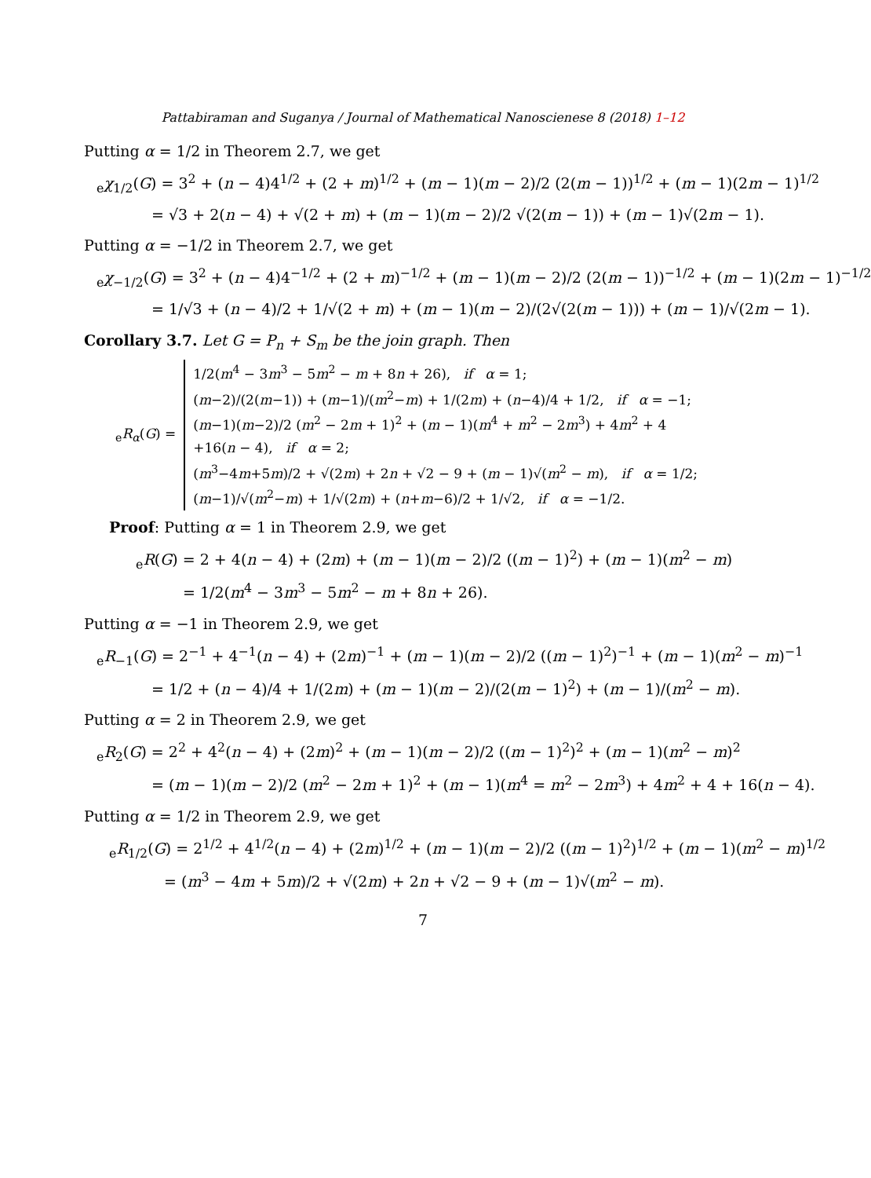Pattabiraman and Suganya / Journal of Mathematical Nanoscienese 8 (2018) 1–12
Putting α = 1/2 in Theorem 2.7, we get
<sub>e</sub>χ<sub>1/2</sub>(G) = 3<sup>2</sup> + (n − 4)4<sup>1/2</sup> + (2 + m)<sup>1/2</sup> + (m − 1)(m − 2)/2 (2(m − 1))<sup>1/2</sup> + (m − 1)(2m − 1)<sup>1/2</sup>
= √3 + 2(n − 4) + √(2 + m) + (m − 1)(m − 2)/2 √(2(m − 1)) + (m − 1)√(2m − 1).
Putting α = −1/2 in Theorem 2.7, we get
<sub>e</sub>χ<sub>−1/2</sub>(G) = 3<sup>2</sup> + (n − 4)4<sup>−1/2</sup> + (2 + m)<sup>−1/2</sup> + (m − 1)(m − 2)/2 (2(m − 1))<sup>−1/2</sup> + (m − 1)(2m − 1)<sup>−1/2</sup>
= 1/√3 + (n − 4)/2 + 1/√(2 + m) + (m − 1)(m − 2)/(2√(2(m − 1))) + (m − 1)/√(2m − 1).
Corollary 3.7. Let G = P<sub>n</sub> + S<sub>m</sub> be the join graph. Then
<sub>e</sub>R<sub>α</sub>(G) =
1/2(m<sup>4</sup> − 3m<sup>3</sup> − 5m<sup>2</sup> − m + 8n + 26), if α = 1;
(m−2)/(2(m−1)) + (m−1)/(m<sup>2</sup>−m) + 1/(2m) + (n−4)/4 + 1/2, if α = −1;
(m−1)(m−2)/2 (m<sup>2</sup> − 2m + 1)<sup>2</sup> + (m − 1)(m<sup>4</sup> + m<sup>2</sup> − 2m<sup>3</sup>) + 4m<sup>2</sup> + 4
+16(n − 4), if α = 2;
(m<sup>3</sup>−4m+5m)/2 + √(2m) + 2n + √2 − 9 + (m − 1)√(m<sup>2</sup> − m), if α = 1/2;
(m−1)/√(m<sup>2</sup>−m) + 1/√(2m) + (n+m−6)/2 + 1/√2, if α = −1/2.
Proof: Putting α = 1 in Theorem 2.9, we get
<sub>e</sub>R(G) = 2 + 4(n − 4) + (2m) + (m − 1)(m − 2)/2 ((m − 1)<sup>2</sup>) + (m − 1)(m<sup>2</sup> − m)
= 1/2(m<sup>4</sup> − 3m<sup>3</sup> − 5m<sup>2</sup> − m + 8n + 26).
Putting α = −1 in Theorem 2.9, we get
<sub>e</sub>R<sub>−1</sub>(G) = 2<sup>−1</sup> + 4<sup>−1</sup>(n − 4) + (2m)<sup>−1</sup> + (m − 1)(m − 2)/2 ((m − 1)<sup>2</sup>)<sup>−1</sup> + (m − 1)(m<sup>2</sup> − m)<sup>−1</sup>
= 1/2 + (n − 4)/4 + 1/(2m) + (m − 1)(m − 2)/(2(m − 1)<sup>2</sup>) + (m − 1)/(m<sup>2</sup> − m).
Putting α = 2 in Theorem 2.9, we get
<sub>e</sub>R<sub>2</sub>(G) = 2<sup>2</sup> + 4<sup>2</sup>(n − 4) + (2m)<sup>2</sup> + (m − 1)(m − 2)/2 ((m − 1)<sup>2</sup>)<sup>2</sup> + (m − 1)(m<sup>2</sup> − m)<sup>2</sup>
= (m − 1)(m − 2)/2 (m<sup>2</sup> − 2m + 1)<sup>2</sup> + (m − 1)(m<sup>4</sup> = m<sup>2</sup> − 2m<sup>3</sup>) + 4m<sup>2</sup> + 4 + 16(n − 4).
Putting α = 1/2 in Theorem 2.9, we get
<sub>e</sub>R<sub>1/2</sub>(G) = 2<sup>1/2</sup> + 4<sup>1/2</sup>(n − 4) + (2m)<sup>1/2</sup> + (m − 1)(m − 2)/2 ((m − 1)<sup>2</sup>)<sup>1/2</sup> + (m − 1)(m<sup>2</sup> − m)<sup>1/2</sup>
= (m<sup>3</sup> − 4m + 5m)/2 + √(2m) + 2n + √2 − 9 + (m − 1)√(m<sup>2</sup> − m).
7